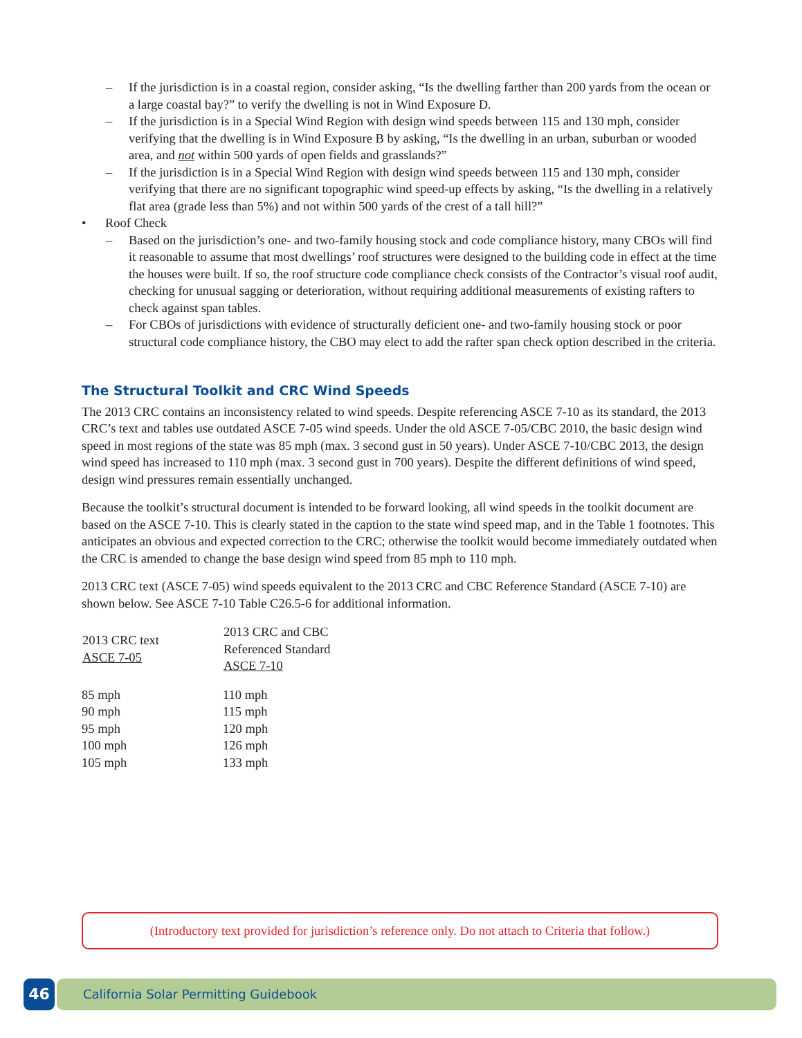– If the jurisdiction is in a coastal region, consider asking, “Is the dwelling farther than 200 yards from the ocean or a large coastal bay?” to verify the dwelling is not in Wind Exposure D.
– If the jurisdiction is in a Special Wind Region with design wind speeds between 115 and 130 mph, consider verifying that the dwelling is in Wind Exposure B by asking, “Is the dwelling in an urban, suburban or wooded area, and not within 500 yards of open fields and grasslands?”
– If the jurisdiction is in a Special Wind Region with design wind speeds between 115 and 130 mph, consider verifying that there are no significant topographic wind speed-up effects by asking, “Is the dwelling in a relatively flat area (grade less than 5%) and not within 500 yards of the crest of a tall hill?”
• Roof Check
– Based on the jurisdiction’s one- and two-family housing stock and code compliance history, many CBOs will find it reasonable to assume that most dwellings’ roof structures were designed to the building code in effect at the time the houses were built. If so, the roof structure code compliance check consists of the Contractor’s visual roof audit, checking for unusual sagging or deterioration, without requiring additional measurements of existing rafters to check against span tables.
– For CBOs of jurisdictions with evidence of structurally deficient one- and two-family housing stock or poor structural code compliance history, the CBO may elect to add the rafter span check option described in the criteria.
The Structural Toolkit and CRC Wind Speeds
The 2013 CRC contains an inconsistency related to wind speeds. Despite referencing ASCE 7-10 as its standard, the 2013 CRC’s text and tables use outdated ASCE 7-05 wind speeds. Under the old ASCE 7-05/CBC 2010, the basic design wind speed in most regions of the state was 85 mph (max. 3 second gust in 50 years). Under ASCE 7-10/CBC 2013, the design wind speed has increased to 110 mph (max. 3 second gust in 700 years). Despite the different definitions of wind speed, design wind pressures remain essentially unchanged.
Because the toolkit’s structural document is intended to be forward looking, all wind speeds in the toolkit document are based on the ASCE 7-10. This is clearly stated in the caption to the state wind speed map, and in the Table 1 footnotes. This anticipates an obvious and expected correction to the CRC; otherwise the toolkit would become immediately outdated when the CRC is amended to change the base design wind speed from 85 mph to 110 mph.
2013 CRC text (ASCE 7-05) wind speeds equivalent to the 2013 CRC and CBC Reference Standard (ASCE 7-10) are shown below. See ASCE 7-10 Table C26.5-6 for additional information.
| 2013 CRC text ASCE 7-05 | 2013 CRC and CBC Referenced Standard ASCE 7-10 |
| --- | --- |
| 85 mph | 110 mph |
| 90 mph | 115 mph |
| 95 mph | 120 mph |
| 100 mph | 126 mph |
| 105 mph | 133 mph |
(Introductory text provided for jurisdiction’s reference only. Do not attach to Criteria that follow.)
46 California Solar Permitting Guidebook